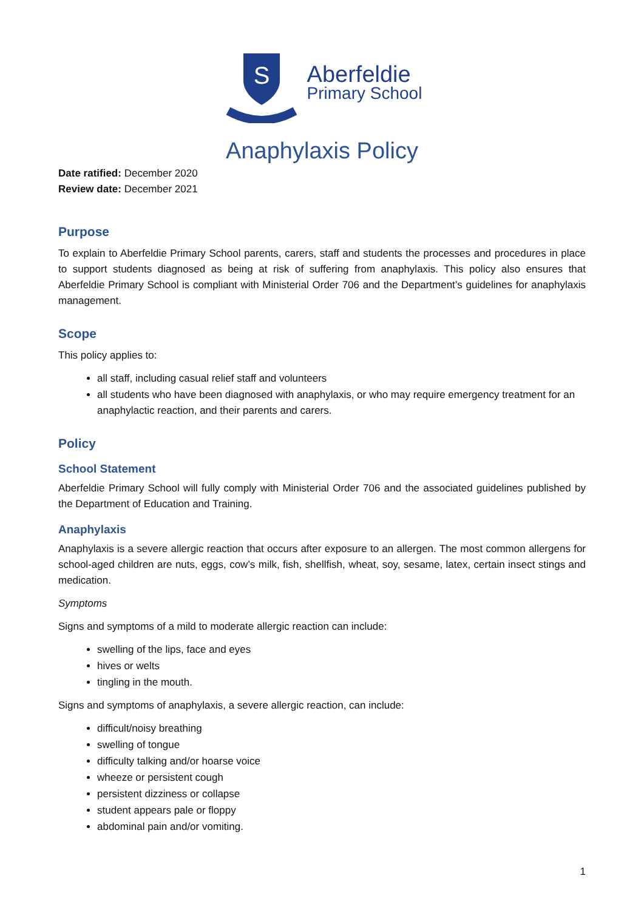S
Aberfeldie
Primary School
Anaphylaxis Policy
Date ratified: December 2020
Review date: December 2021
Purpose
To explain to Aberfeldie Primary School parents, carers, staff and students the processes and procedures in place to support students diagnosed as being at risk of suffering from anaphylaxis. This policy also ensures that Aberfeldie Primary School is compliant with Ministerial Order 706 and the Department’s guidelines for anaphylaxis management.
Scope
This policy applies to:
all staff, including casual relief staff and volunteers
all students who have been diagnosed with anaphylaxis, or who may require emergency treatment for an anaphylactic reaction, and their parents and carers.
Policy
School Statement
Aberfeldie Primary School will fully comply with Ministerial Order 706 and the associated guidelines published by the Department of Education and Training.
Anaphylaxis
Anaphylaxis is a severe allergic reaction that occurs after exposure to an allergen. The most common allergens for school-aged children are nuts, eggs, cow’s milk, fish, shellfish, wheat, soy, sesame, latex, certain insect stings and medication.
Symptoms
Signs and symptoms of a mild to moderate allergic reaction can include:
swelling of the lips, face and eyes
hives or welts
tingling in the mouth.
Signs and symptoms of anaphylaxis, a severe allergic reaction, can include:
difficult/noisy breathing
swelling of tongue
difficulty talking and/or hoarse voice
wheeze or persistent cough
persistent dizziness or collapse
student appears pale or floppy
abdominal pain and/or vomiting.
1